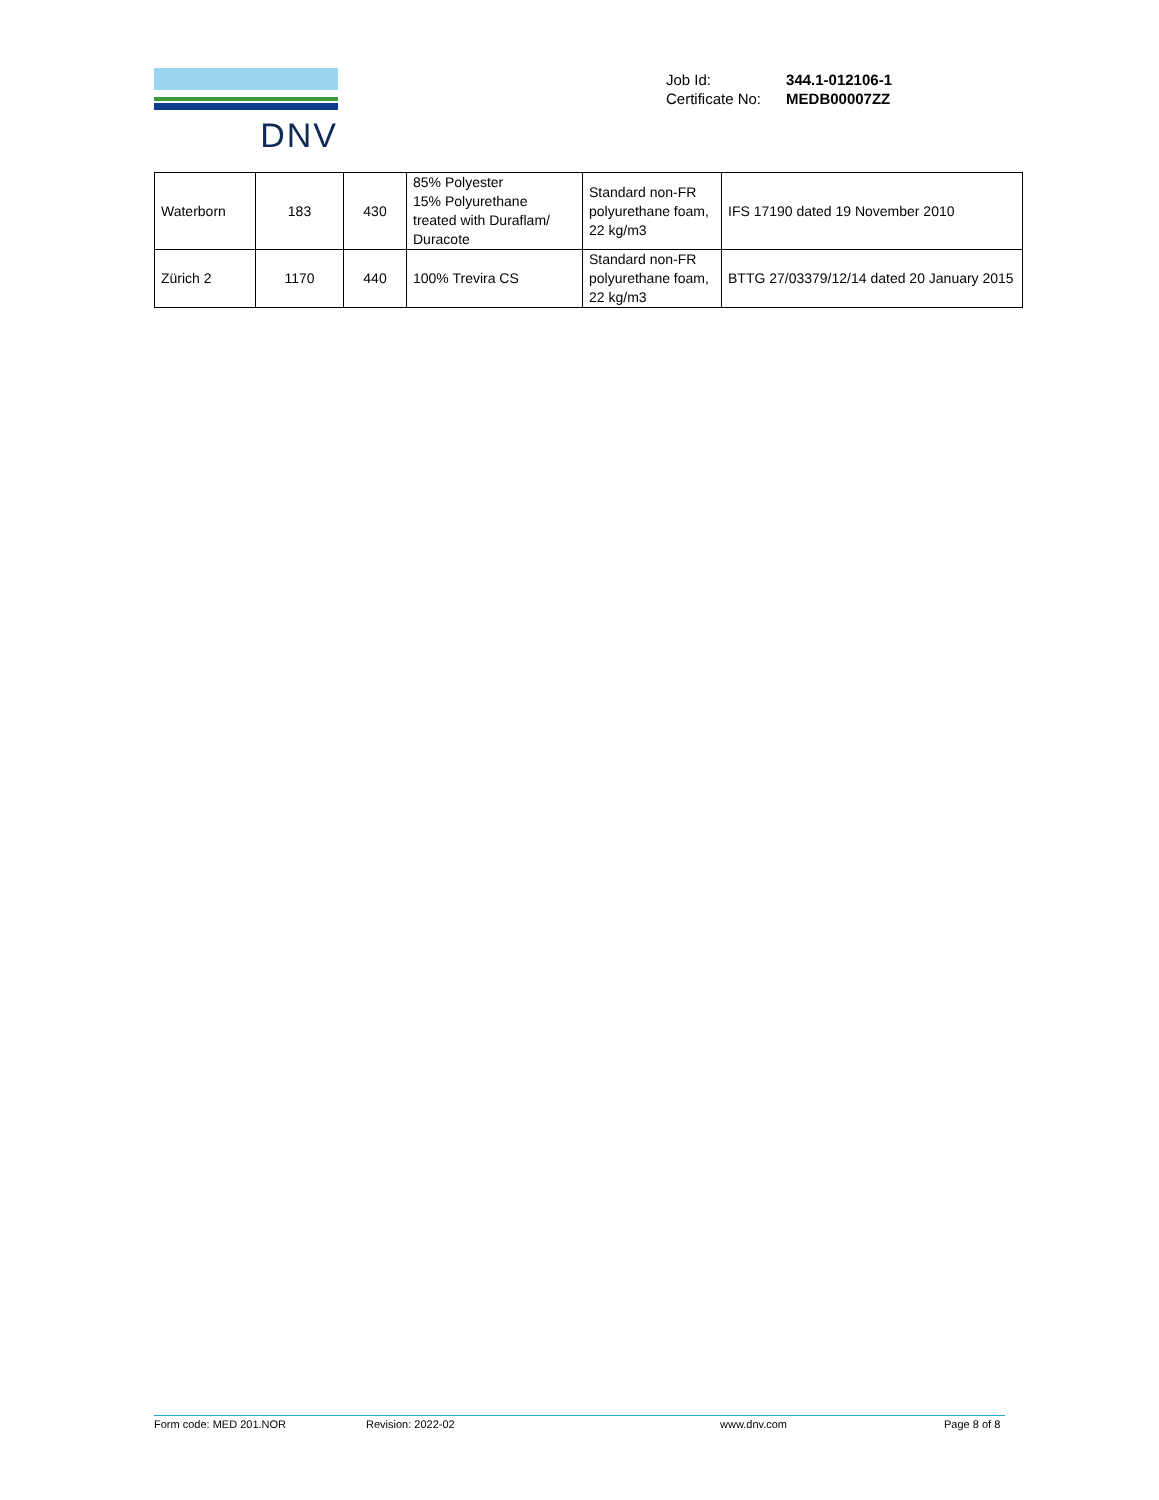DNV
| Job Id: | 344.1-012106-1 |
| Certificate No: | MEDB00007ZZ |
| Waterborn | 183 | 430 | 85% Polyester 15% Polyurethane treated with Duraflam/ Duracote | Standard non-FR polyurethane foam, 22 kg/m3 | IFS 17190 dated 19 November 2010 |
| Zürich 2 | 1170 | 440 | 100% Trevira CS | Standard non-FR polyurethane foam, 22 kg/m3 | BTTG 27/03379/12/14 dated 20 January 2015 |
Form code: MED 201.NOR Revision: 2022-02 www.dnv.com Page 8 of 8